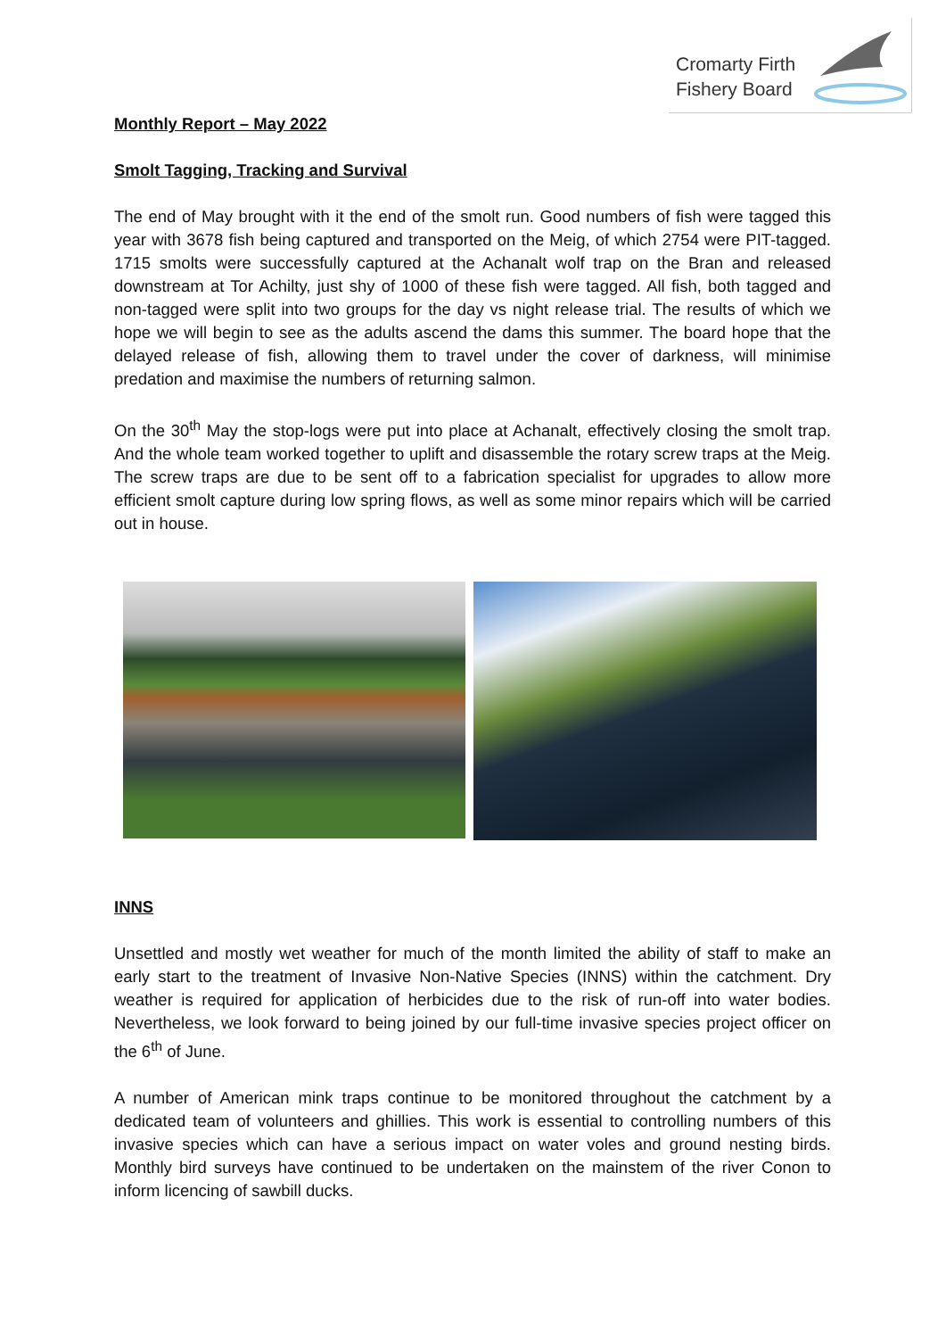Cromarty Firth
Fishery Board
Monthly Report – May 2022
Smolt Tagging, Tracking and Survival
The end of May brought with it the end of the smolt run. Good numbers of fish were tagged this year with 3678 fish being captured and transported on the Meig, of which 2754 were PIT-tagged. 1715 smolts were successfully captured at the Achanalt wolf trap on the Bran and released downstream at Tor Achilty, just shy of 1000 of these fish were tagged. All fish, both tagged and non-tagged were split into two groups for the day vs night release trial. The results of which we hope we will begin to see as the adults ascend the dams this summer. The board hope that the delayed release of fish, allowing them to travel under the cover of darkness, will minimise predation and maximise the numbers of returning salmon.
On the 30<sup>th</sup> May the stop-logs were put into place at Achanalt, effectively closing the smolt trap. And the whole team worked together to uplift and disassemble the rotary screw traps at the Meig. The screw traps are due to be sent off to a fabrication specialist for upgrades to allow more efficient smolt capture during low spring flows, as well as some minor repairs which will be carried out in house.
INNS
Unsettled and mostly wet weather for much of the month limited the ability of staff to make an early start to the treatment of Invasive Non-Native Species (INNS) within the catchment. Dry weather is required for application of herbicides due to the risk of run-off into water bodies. Nevertheless, we look forward to being joined by our full-time invasive species project officer on the 6<sup>th</sup> of June.
A number of American mink traps continue to be monitored throughout the catchment by a dedicated team of volunteers and ghillies. This work is essential to controlling numbers of this invasive species which can have a serious impact on water voles and ground nesting birds. Monthly bird surveys have continued to be undertaken on the mainstem of the river Conon to inform licencing of sawbill ducks.